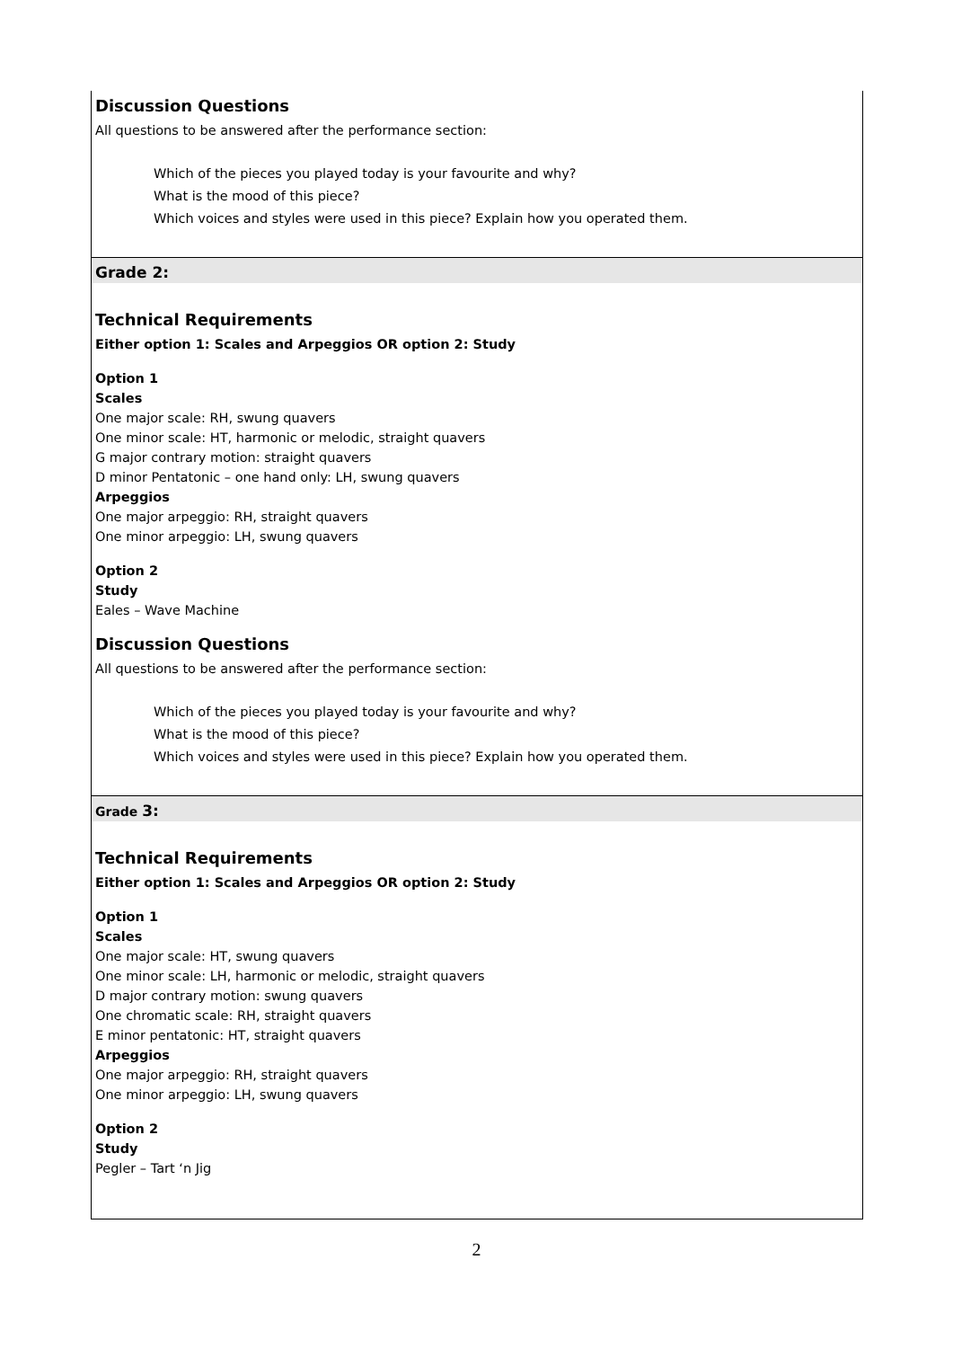Discussion Questions
All questions to be answered after the performance section:
Which of the pieces you played today is your favourite and why?
What is the mood of this piece?
Which voices and styles were used in this piece? Explain how you operated them.
Grade 2:
Technical Requirements
Either option 1: Scales and Arpeggios OR option 2: Study
Option 1
Scales
One major scale: RH, swung quavers
One minor scale: HT, harmonic or melodic, straight quavers
G major contrary motion: straight quavers
D minor Pentatonic – one hand only: LH, swung quavers
Arpeggios
One major arpeggio: RH, straight quavers
One minor arpeggio: LH, swung quavers
Option 2
Study
Eales – Wave Machine
Discussion Questions
All questions to be answered after the performance section:
Which of the pieces you played today is your favourite and why?
What is the mood of this piece?
Which voices and styles were used in this piece? Explain how you operated them.
Grade 3:
Technical Requirements
Either option 1: Scales and Arpeggios OR option 2: Study
Option 1
Scales
One major scale: HT, swung quavers
One minor scale: LH, harmonic or melodic, straight quavers
D major contrary motion: swung quavers
One chromatic scale: RH, straight quavers
E minor pentatonic: HT, straight quavers
Arpeggios
One major arpeggio: RH, straight quavers
One minor arpeggio: LH, swung quavers
Option 2
Study
Pegler – Tart ‘n Jig
2